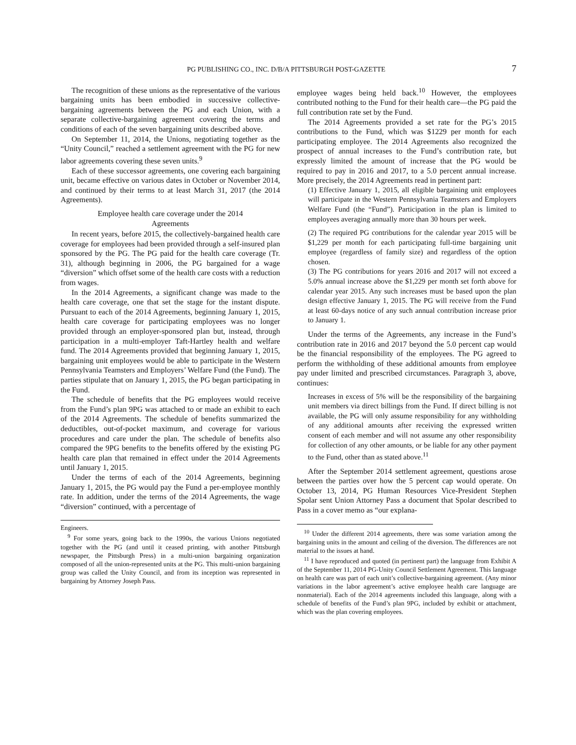PG PUBLISHING CO., INC. D/B/A PITTSBURGH POST-GAZETTE 7
The recognition of these unions as the representative of the various bargaining units has been embodied in successive collective-bargaining agreements between the PG and each Union, with a separate collective-bargaining agreement covering the terms and conditions of each of the seven bargaining units described above.
On September 11, 2014, the Unions, negotiating together as the “Unity Council,” reached a settlement agreement with the PG for new labor agreements covering these seven units.<sup>9</sup>
Each of these successor agreements, one covering each bargaining unit, became effective on various dates in October or November 2014, and continued by their terms to at least March 31, 2017 (the 2014 Agreements).
Employee health care coverage under the 2014
Agreements
In recent years, before 2015, the collectively-bargained health care coverage for employees had been provided through a self-insured plan sponsored by the PG. The PG paid for the health care coverage (Tr. 31), although beginning in 2006, the PG bargained for a wage “diversion” which offset some of the health care costs with a reduction from wages.
In the 2014 Agreements, a significant change was made to the health care coverage, one that set the stage for the instant dispute. Pursuant to each of the 2014 Agreements, beginning January 1, 2015, health care coverage for participating employees was no longer provided through an employer-sponsored plan but, instead, through participation in a multi-employer Taft-Hartley health and welfare fund. The 2014 Agreements provided that beginning January 1, 2015, bargaining unit employees would be able to participate in the Western Pennsylvania Teamsters and Employers’ Welfare Fund (the Fund). The parties stipulate that on January 1, 2015, the PG began participating in the Fund.
The schedule of benefits that the PG employees would receive from the Fund’s plan 9PG was attached to or made an exhibit to each of the 2014 Agreements. The schedule of benefits summarized the deductibles, out-of-pocket maximum, and coverage for various procedures and care under the plan. The schedule of benefits also compared the 9PG benefits to the benefits offered by the existing PG health care plan that remained in effect under the 2014 Agreements until January 1, 2015.
Under the terms of each of the 2014 Agreements, beginning January 1, 2015, the PG would pay the Fund a per-employee monthly rate. In addition, under the terms of the 2014 Agreements, the wage “diversion” continued, with a percentage of
Engineers.
<sup>9</sup> For some years, going back to the 1990s, the various Unions negotiated together with the PG (and until it ceased printing, with another Pittsburgh newspaper, the Pittsburgh Press) in a multi-union bargaining organization composed of all the union-represented units at the PG. This multi-union bargaining group was called the Unity Council, and from its inception was represented in bargaining by Attorney Joseph Pass.
employee wages being held back.<sup>10</sup> However, the employees contributed nothing to the Fund for their health care—the PG paid the full contribution rate set by the Fund.
The 2014 Agreements provided a set rate for the PG’s 2015 contributions to the Fund, which was $1229 per month for each participating employee. The 2014 Agreements also recognized the prospect of annual increases to the Fund’s contribution rate, but expressly limited the amount of increase that the PG would be required to pay in 2016 and 2017, to a 5.0 percent annual increase. More precisely, the 2014 Agreements read in pertinent part:
(1) Effective January 1, 2015, all eligible bargaining unit employees will participate in the Western Pennsylvania Teamsters and Employers Welfare Fund (the “Fund”). Participation in the plan is limited to employees averaging annually more than 30 hours per week.
(2) The required PG contributions for the calendar year 2015 will be $1,229 per month for each participating full-time bargaining unit employee (regardless of family size) and regardless of the option chosen.
(3) The PG contributions for years 2016 and 2017 will not exceed a 5.0% annual increase above the $1,229 per month set forth above for calendar year 2015. Any such increases must be based upon the plan design effective January 1, 2015. The PG will receive from the Fund at least 60-days notice of any such annual contribution increase prior to January 1.
Under the terms of the Agreements, any increase in the Fund’s contribution rate in 2016 and 2017 beyond the 5.0 percent cap would be the financial responsibility of the employees. The PG agreed to perform the withholding of these additional amounts from employee pay under limited and prescribed circumstances. Paragraph 3, above, continues:
Increases in excess of 5% will be the responsibility of the bargaining unit members via direct billings from the Fund. If direct billing is not available, the PG will only assume responsibility for any withholding of any additional amounts after receiving the expressed written consent of each member and will not assume any other responsibility for collection of any other amounts, or be liable for any other payment to the Fund, other than as stated above.<sup>11</sup>
After the September 2014 settlement agreement, questions arose between the parties over how the 5 percent cap would operate. On October 13, 2014, PG Human Resources Vice-President Stephen Spolar sent Union Attorney Pass a document that Spolar described to Pass in a cover memo as “our explana-
<sup>10</sup> Under the different 2014 agreements, there was some variation among the bargaining units in the amount and ceiling of the diversion. The differences are not material to the issues at hand.
<sup>11</sup> I have reproduced and quoted (in pertinent part) the language from Exhibit A of the September 11, 2014 PG-Unity Council Settlement Agreement. This language on health care was part of each unit’s collective-bargaining agreement. (Any minor variations in the labor agreement’s active employee health care language are nonmaterial). Each of the 2014 agreements included this language, along with a schedule of benefits of the Fund’s plan 9PG, included by exhibit or attachment, which was the plan covering employees.